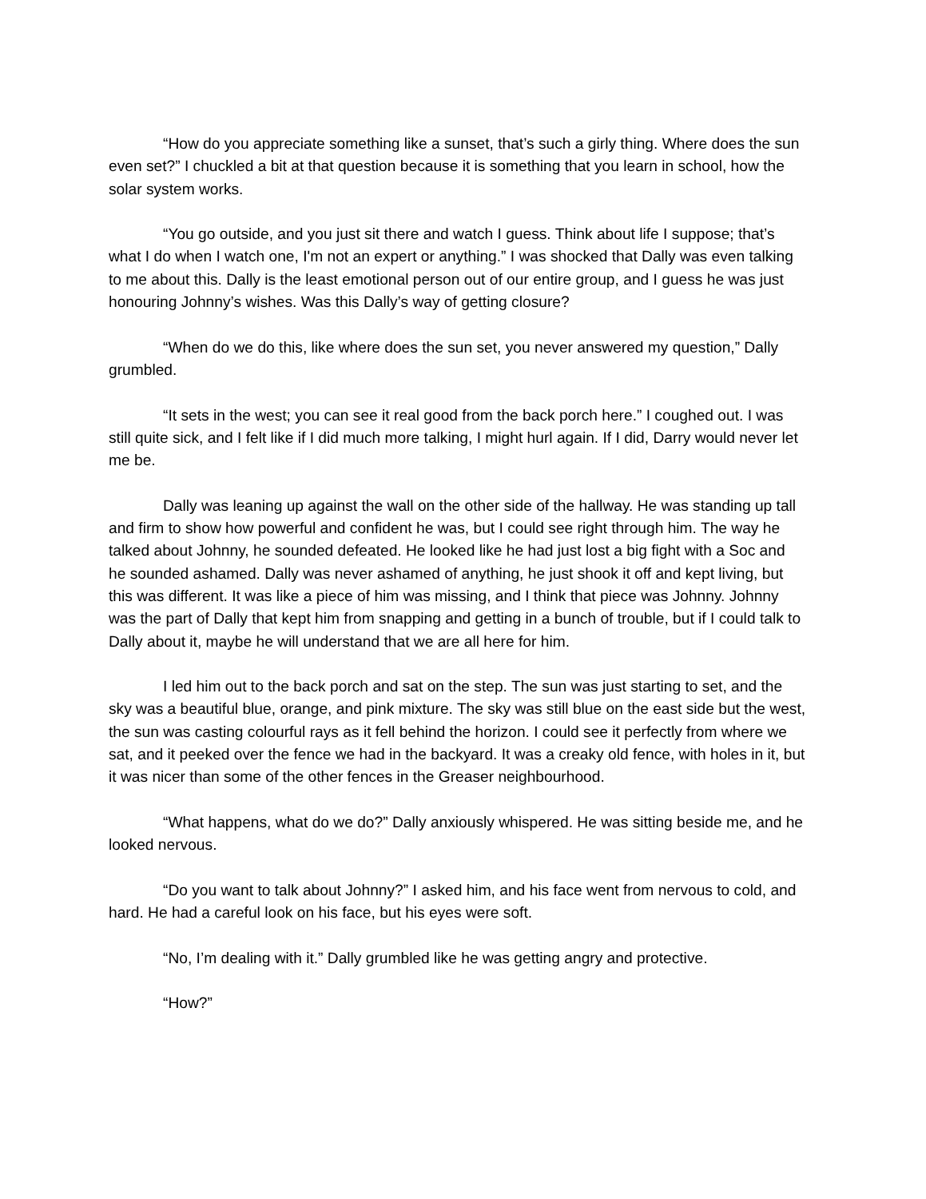“How do you appreciate something like a sunset, that’s such a girly thing. Where does the sun even set?” I chuckled a bit at that question because it is something that you learn in school, how the solar system works.
“You go outside, and you just sit there and watch I guess. Think about life I suppose; that’s what I do when I watch one, I'm not an expert or anything.” I was shocked that Dally was even talking to me about this. Dally is the least emotional person out of our entire group, and I guess he was just honouring Johnny’s wishes. Was this Dally’s way of getting closure?
“When do we do this, like where does the sun set, you never answered my question,” Dally grumbled.
“It sets in the west; you can see it real good from the back porch here.” I coughed out. I was still quite sick, and I felt like if I did much more talking, I might hurl again. If I did, Darry would never let me be.
Dally was leaning up against the wall on the other side of the hallway. He was standing up tall and firm to show how powerful and confident he was, but I could see right through him. The way he talked about Johnny, he sounded defeated. He looked like he had just lost a big fight with a Soc and he sounded ashamed. Dally was never ashamed of anything, he just shook it off and kept living, but this was different. It was like a piece of him was missing, and I think that piece was Johnny. Johnny was the part of Dally that kept him from snapping and getting in a bunch of trouble, but if I could talk to Dally about it, maybe he will understand that we are all here for him.
I led him out to the back porch and sat on the step. The sun was just starting to set, and the sky was a beautiful blue, orange, and pink mixture. The sky was still blue on the east side but the west, the sun was casting colourful rays as it fell behind the horizon. I could see it perfectly from where we sat, and it peeked over the fence we had in the backyard. It was a creaky old fence, with holes in it, but it was nicer than some of the other fences in the Greaser neighbourhood.
“What happens, what do we do?” Dally anxiously whispered. He was sitting beside me, and he looked nervous.
“Do you want to talk about Johnny?” I asked him, and his face went from nervous to cold, and hard. He had a careful look on his face, but his eyes were soft.
“No, I’m dealing with it.” Dally grumbled like he was getting angry and protective.
“How?”